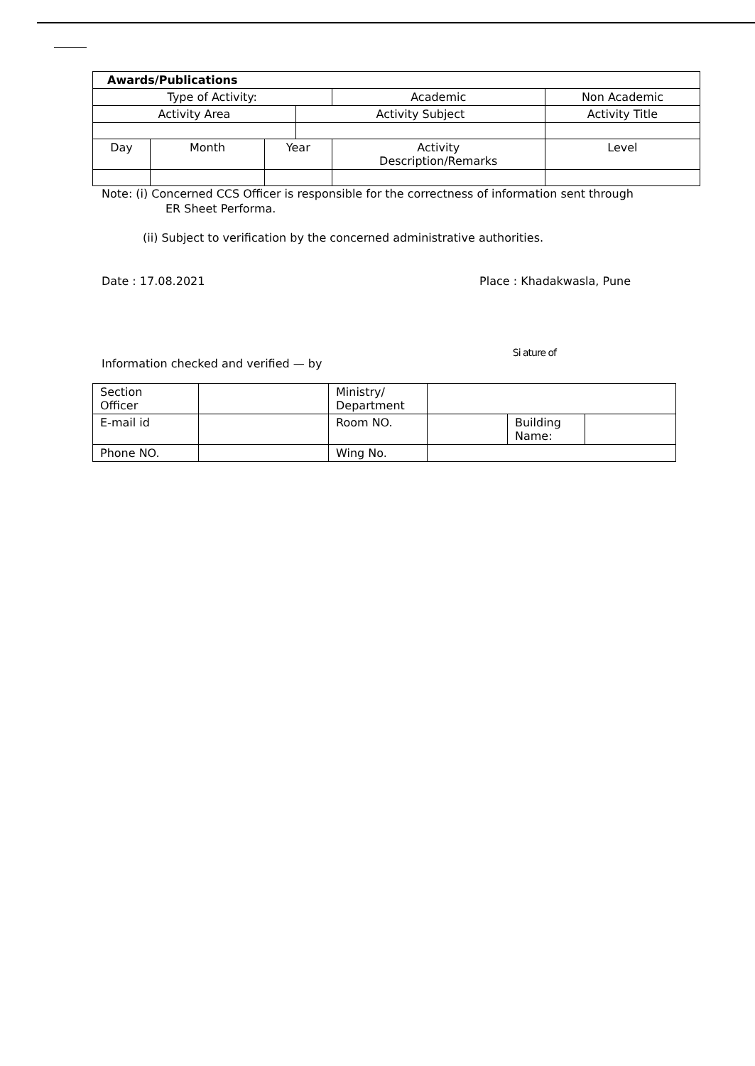| Awards/Publications | | | | | | |
| --- | --- | --- | --- | --- | --- | --- |
| Type of Activity: | | | | Academic | Non Academic | |
| Activity Area | | | Activity Subject | | Activity Title | |
| Day | Month | Year | | Activity Description/Remarks | | Level |
Note: (i) Concerned CCS Officer is responsible for the correctness of information sent through
ER Sheet Performa.
(ii) Subject to verification by the concerned administrative authorities.
Date : 17.08.2021 Place : Khadakwasla, Pune
Information checked and verified — by Si ature of
| Section Officer | | Ministry/ Department | | | |
| E-mail id | | Room NO. | | Building Name: | |
| Phone NO. | | Wing No. | | | |